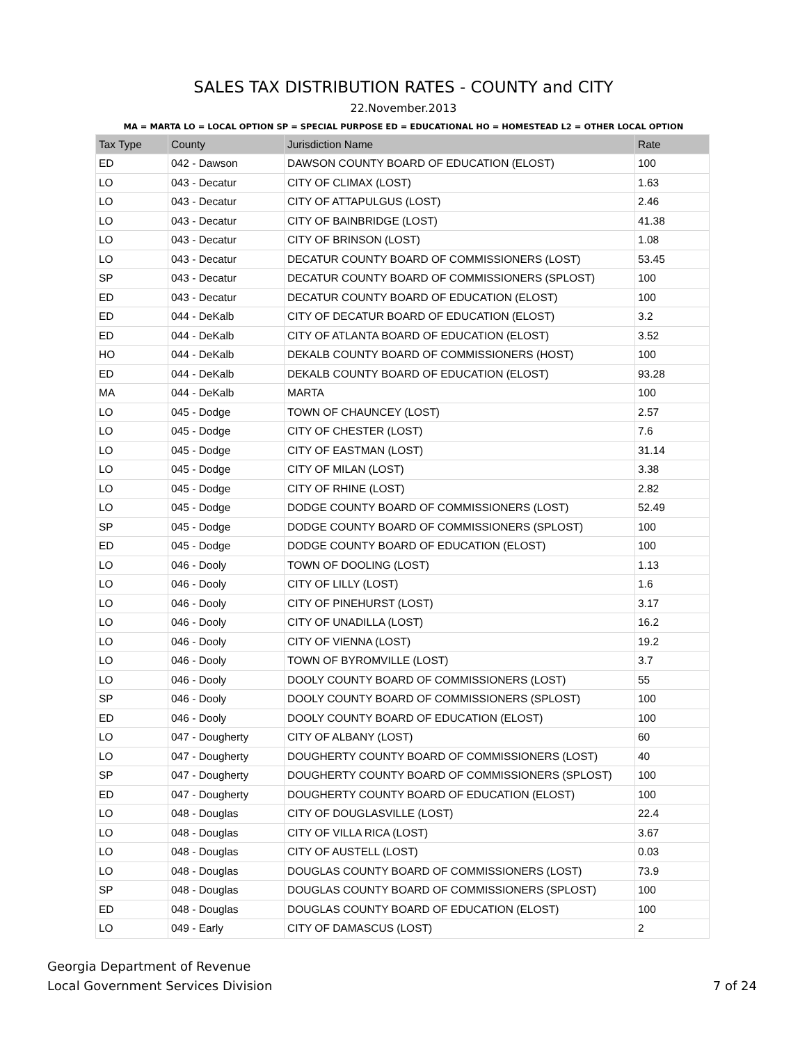SALES TAX DISTRIBUTION RATES - COUNTY and CITY
22.November.2013
MA = MARTA LO = LOCAL OPTION SP = SPECIAL PURPOSE ED = EDUCATIONAL HO = HOMESTEAD L2 = OTHER LOCAL OPTION
| Tax Type | County | Jurisdiction Name | Rate |
| --- | --- | --- | --- |
| ED | 042 - Dawson | DAWSON COUNTY BOARD OF EDUCATION (ELOST) | 100 |
| LO | 043 - Decatur | CITY OF CLIMAX (LOST) | 1.63 |
| LO | 043 - Decatur | CITY OF ATTAPULGUS (LOST) | 2.46 |
| LO | 043 - Decatur | CITY OF BAINBRIDGE (LOST) | 41.38 |
| LO | 043 - Decatur | CITY OF BRINSON (LOST) | 1.08 |
| LO | 043 - Decatur | DECATUR COUNTY BOARD OF COMMISSIONERS (LOST) | 53.45 |
| SP | 043 - Decatur | DECATUR COUNTY BOARD OF COMMISSIONERS (SPLOST) | 100 |
| ED | 043 - Decatur | DECATUR COUNTY BOARD OF EDUCATION (ELOST) | 100 |
| ED | 044 - DeKalb | CITY OF DECATUR BOARD OF EDUCATION (ELOST) | 3.2 |
| ED | 044 - DeKalb | CITY OF ATLANTA BOARD OF EDUCATION (ELOST) | 3.52 |
| HO | 044 - DeKalb | DEKALB COUNTY BOARD OF COMMISSIONERS (HOST) | 100 |
| ED | 044 - DeKalb | DEKALB COUNTY BOARD OF EDUCATION (ELOST) | 93.28 |
| MA | 044 - DeKalb | MARTA | 100 |
| LO | 045 - Dodge | TOWN OF CHAUNCEY (LOST) | 2.57 |
| LO | 045 - Dodge | CITY OF CHESTER (LOST) | 7.6 |
| LO | 045 - Dodge | CITY OF EASTMAN (LOST) | 31.14 |
| LO | 045 - Dodge | CITY OF MILAN (LOST) | 3.38 |
| LO | 045 - Dodge | CITY OF RHINE (LOST) | 2.82 |
| LO | 045 - Dodge | DODGE COUNTY BOARD OF COMMISSIONERS (LOST) | 52.49 |
| SP | 045 - Dodge | DODGE COUNTY BOARD OF COMMISSIONERS (SPLOST) | 100 |
| ED | 045 - Dodge | DODGE COUNTY BOARD OF EDUCATION (ELOST) | 100 |
| LO | 046 - Dooly | TOWN OF DOOLING (LOST) | 1.13 |
| LO | 046 - Dooly | CITY OF LILLY (LOST) | 1.6 |
| LO | 046 - Dooly | CITY OF PINEHURST (LOST) | 3.17 |
| LO | 046 - Dooly | CITY OF UNADILLA (LOST) | 16.2 |
| LO | 046 - Dooly | CITY OF VIENNA (LOST) | 19.2 |
| LO | 046 - Dooly | TOWN OF BYROMVILLE (LOST) | 3.7 |
| LO | 046 - Dooly | DOOLY COUNTY BOARD OF COMMISSIONERS (LOST) | 55 |
| SP | 046 - Dooly | DOOLY COUNTY BOARD OF COMMISSIONERS (SPLOST) | 100 |
| ED | 046 - Dooly | DOOLY COUNTY BOARD OF EDUCATION (ELOST) | 100 |
| LO | 047 - Dougherty | CITY OF ALBANY (LOST) | 60 |
| LO | 047 - Dougherty | DOUGHERTY COUNTY BOARD OF COMMISSIONERS (LOST) | 40 |
| SP | 047 - Dougherty | DOUGHERTY COUNTY BOARD OF COMMISSIONERS (SPLOST) | 100 |
| ED | 047 - Dougherty | DOUGHERTY COUNTY BOARD OF EDUCATION (ELOST) | 100 |
| LO | 048 - Douglas | CITY OF DOUGLASVILLE (LOST) | 22.4 |
| LO | 048 - Douglas | CITY OF VILLA RICA (LOST) | 3.67 |
| LO | 048 - Douglas | CITY OF AUSTELL (LOST) | 0.03 |
| LO | 048 - Douglas | DOUGLAS COUNTY BOARD OF COMMISSIONERS (LOST) | 73.9 |
| SP | 048 - Douglas | DOUGLAS COUNTY BOARD OF COMMISSIONERS (SPLOST) | 100 |
| ED | 048 - Douglas | DOUGLAS COUNTY BOARD OF EDUCATION (ELOST) | 100 |
| LO | 049 - Early | CITY OF DAMASCUS (LOST) | 2 |
Georgia Department of Revenue
Local Government Services Division
7 of 24